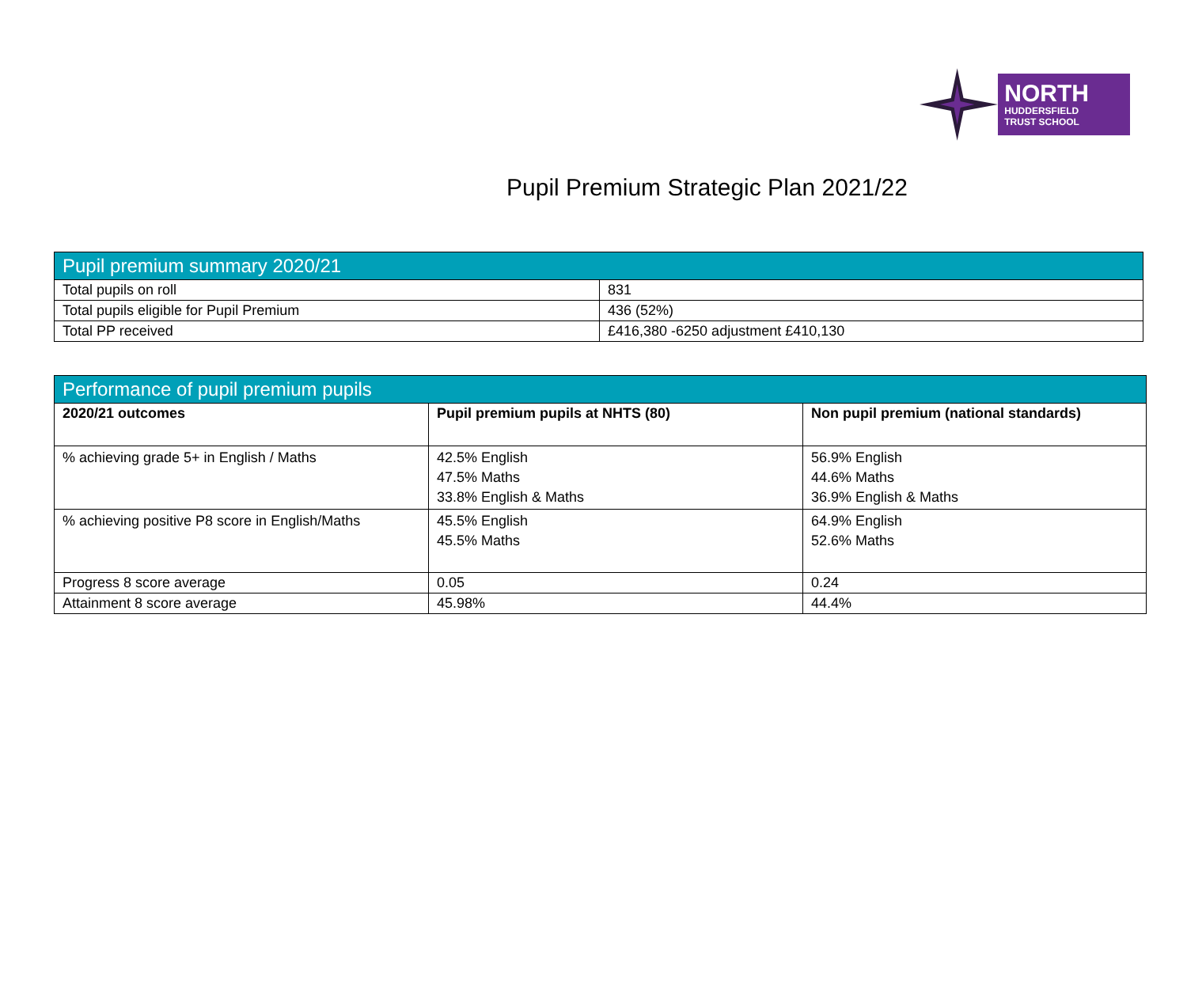NORTH
HUDDERSFIELD
TRUST SCHOOL
Pupil Premium Strategic Plan 2021/22
| Pupil premium summary 2020/21 | |
| --- | --- |
| Total pupils on roll | 831 |
| Total pupils eligible for Pupil Premium | 436 (52%) |
| Total PP received | £416,380 -6250 adjustment £410,130 |
| Performance of pupil premium pupils | | |
| --- | --- | --- |
| 2020/21 outcomes | Pupil premium pupils at NHTS (80) | Non pupil premium (national standards) |
| % achieving grade 5+ in English / Maths | 42.5% English 47.5% Maths 33.8% English & Maths | 56.9% English 44.6% Maths 36.9% English & Maths |
| % achieving positive P8 score in English/Maths | 45.5% English 45.5% Maths | 64.9% English 52.6% Maths |
| Progress 8 score average | 0.05 | 0.24 |
| Attainment 8 score average | 45.98% | 44.4% |